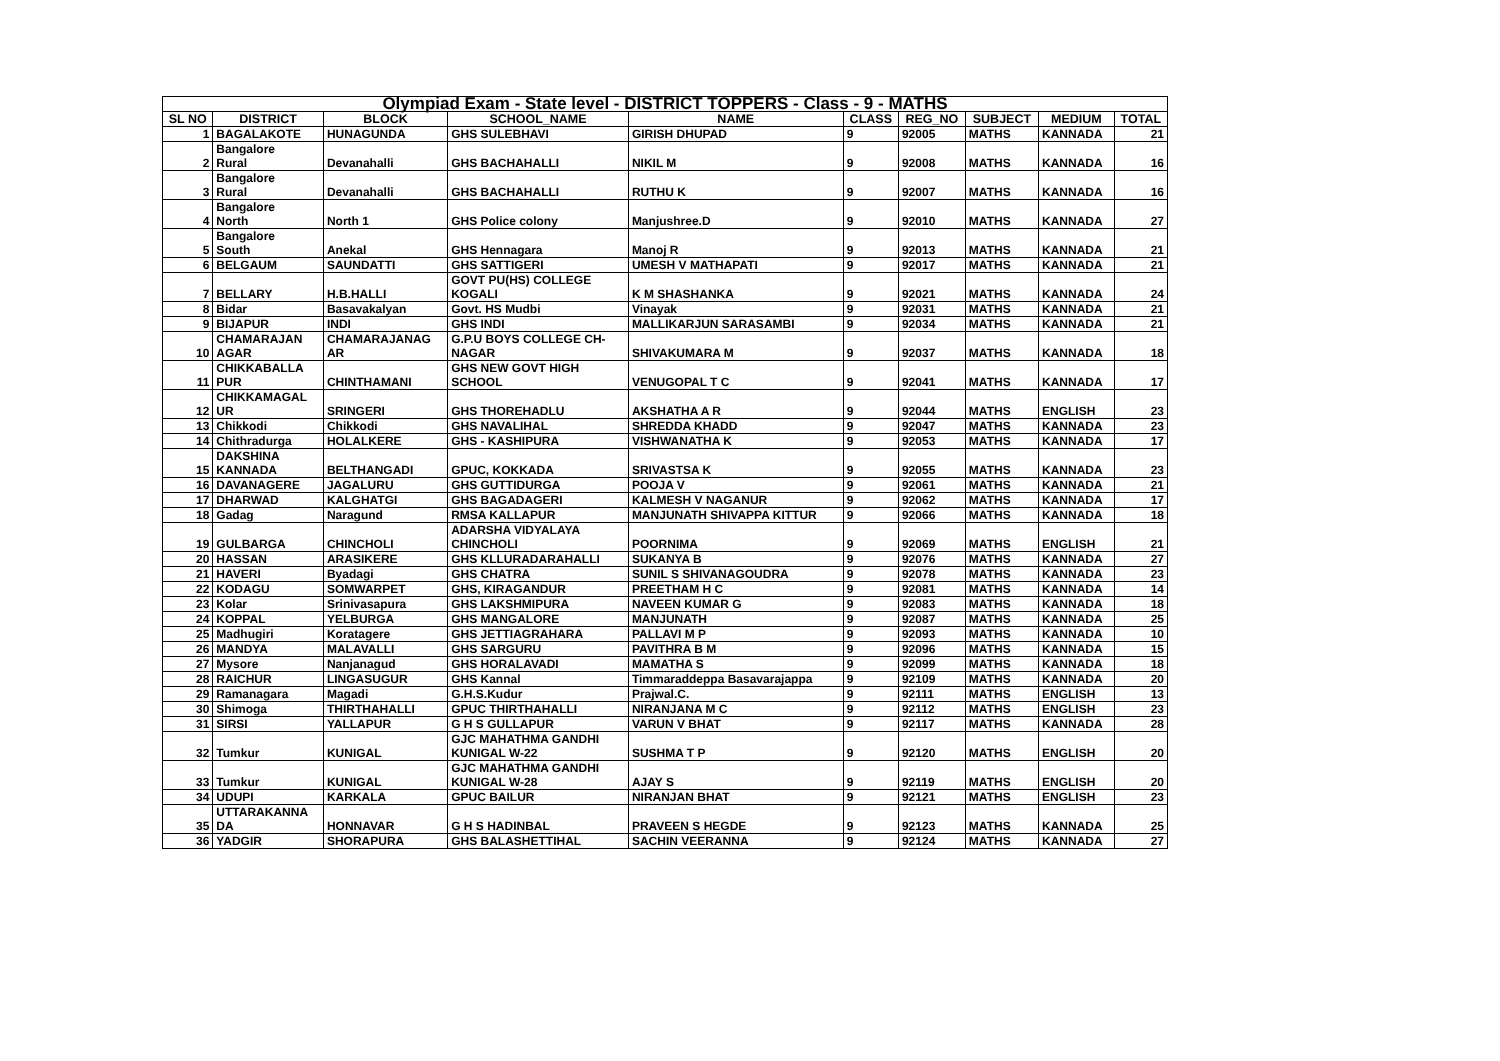| Olympiad Exam - State level - DISTRICT TOPPERS - Class - 9 - MATHS | | | | | | | | | |
| SL NO | DISTRICT | BLOCK | SCHOOL_NAME | NAME | CLASS | REG_NO | SUBJECT | MEDIUM | TOTAL |
| 1 | BAGALAKOTE | HUNAGUNDA | GHS SULEBHAVI | GIRISH DHUPAD | 9 | 92005 | MATHS | KANNADA | 21 |
| 2 | Bangalore Rural | Devanahalli | GHS BACHAHALLI | NIKIL M | 9 | 92008 | MATHS | KANNADA | 16 |
| 3 | Bangalore Rural | Devanahalli | GHS BACHAHALLI | RUTHU K | 9 | 92007 | MATHS | KANNADA | 16 |
| 4 | Bangalore North | North 1 | GHS Police colony | Manjushree.D | 9 | 92010 | MATHS | KANNADA | 27 |
| 5 | Bangalore South | Anekal | GHS Hennagara | Manoj R | 9 | 92013 | MATHS | KANNADA | 21 |
| 6 | BELGAUM | SAUNDATTI | GHS SATTIGERI | UMESH V MATHAPATI | 9 | 92017 | MATHS | KANNADA | 21 |
| 7 | BELLARY | H.B.HALLI | GOVT PU(HS) COLLEGE KOGALI | K M SHASHANKA | 9 | 92021 | MATHS | KANNADA | 24 |
| 8 | Bidar | Basavakalyan | Govt. HS Mudbi | Vinayak | 9 | 92031 | MATHS | KANNADA | 21 |
| 9 | BIJAPUR | INDI | GHS INDI | MALLIKARJUN SARASAMBI | 9 | 92034 | MATHS | KANNADA | 21 |
| 10 | CHAMARAJAN AGAR | CHAMARAJANAG AR | G.P.U BOYS COLLEGE CH- NAGAR | SHIVAKUMARA M | 9 | 92037 | MATHS | KANNADA | 18 |
| 11 | CHIKKABALLA PUR | CHINTHAMANI | GHS NEW GOVT HIGH SCHOOL | VENUGOPAL T C | 9 | 92041 | MATHS | KANNADA | 17 |
| 12 | CHIKKAMAGAL UR | SRINGERI | GHS THOREHADLU | AKSHATHA A R | 9 | 92044 | MATHS | ENGLISH | 23 |
| 13 | Chikkodi | Chikkodi | GHS NAVALIHAL | SHREDDA KHADD | 9 | 92047 | MATHS | KANNADA | 23 |
| 14 | Chithradurga | HOLALKERE | GHS - KASHIPURA | VISHWANATHA K | 9 | 92053 | MATHS | KANNADA | 17 |
| 15 | DAKSHINA KANNADA | BELTHANGADI | GPUC, KOKKADA | SRIVASTSA K | 9 | 92055 | MATHS | KANNADA | 23 |
| 16 | DAVANAGERE | JAGALURU | GHS GUTTIDURGA | POOJA V | 9 | 92061 | MATHS | KANNADA | 21 |
| 17 | DHARWAD | KALGHATGI | GHS BAGADAGERI | KALMESH V NAGANUR | 9 | 92062 | MATHS | KANNADA | 17 |
| 18 | Gadag | Naragund | RMSA KALLAPUR | MANJUNATH SHIVAPPA KITTUR | 9 | 92066 | MATHS | KANNADA | 18 |
| 19 | GULBARGA | CHINCHOLI | ADARSHA VIDYALAYA CHINCHOLI | POORNIMA | 9 | 92069 | MATHS | ENGLISH | 21 |
| 20 | HASSAN | ARASIKERE | GHS KLLURADARAHALLI | SUKANYA B | 9 | 92076 | MATHS | KANNADA | 27 |
| 21 | HAVERI | Byadagi | GHS CHATRA | SUNIL S SHIVANAGOUDRA | 9 | 92078 | MATHS | KANNADA | 23 |
| 22 | KODAGU | SOMWARPET | GHS, KIRAGANDUR | PREETHAM H C | 9 | 92081 | MATHS | KANNADA | 14 |
| 23 | Kolar | Srinivasapura | GHS LAKSHMIPURA | NAVEEN KUMAR G | 9 | 92083 | MATHS | KANNADA | 18 |
| 24 | KOPPAL | YELBURGA | GHS MANGALORE | MANJUNATH | 9 | 92087 | MATHS | KANNADA | 25 |
| 25 | Madhugiri | Koratagere | GHS JETTIAGRAHARA | PALLAVI M P | 9 | 92093 | MATHS | KANNADA | 10 |
| 26 | MANDYA | MALAVALLI | GHS SARGURU | PAVITHRA B M | 9 | 92096 | MATHS | KANNADA | 15 |
| 27 | Mysore | Nanjanagud | GHS HORALAVADI | MAMATHA S | 9 | 92099 | MATHS | KANNADA | 18 |
| 28 | RAICHUR | LINGASUGUR | GHS Kannal | Timmaraddeppa Basavarajappa | 9 | 92109 | MATHS | KANNADA | 20 |
| 29 | Ramanagara | Magadi | G.H.S.Kudur | Prajwal.C. | 9 | 92111 | MATHS | ENGLISH | 13 |
| 30 | Shimoga | THIRTHAHALLI | GPUC THIRTHAHALLI | NIRANJANA M C | 9 | 92112 | MATHS | ENGLISH | 23 |
| 31 | SIRSI | YALLAPUR | G H S GULLAPUR | VARUN V BHAT | 9 | 92117 | MATHS | KANNADA | 28 |
| 32 | Tumkur | KUNIGAL | GJC MAHATHMA GANDHI KUNIGAL W-22 | SUSHMA T P | 9 | 92120 | MATHS | ENGLISH | 20 |
| 33 | Tumkur | KUNIGAL | GJC MAHATHMA GANDHI KUNIGAL W-28 | AJAY S | 9 | 92119 | MATHS | ENGLISH | 20 |
| 34 | UDUPI | KARKALA | GPUC BAILUR | NIRANJAN BHAT | 9 | 92121 | MATHS | ENGLISH | 23 |
| 35 | UTTARAKANNA DA | HONNAVAR | G H S HADINBAL | PRAVEEN S HEGDE | 9 | 92123 | MATHS | KANNADA | 25 |
| 36 | YADGIR | SHORAPURA | GHS BALASHETTIHAL | SACHIN VEERANNA | 9 | 92124 | MATHS | KANNADA | 27 |